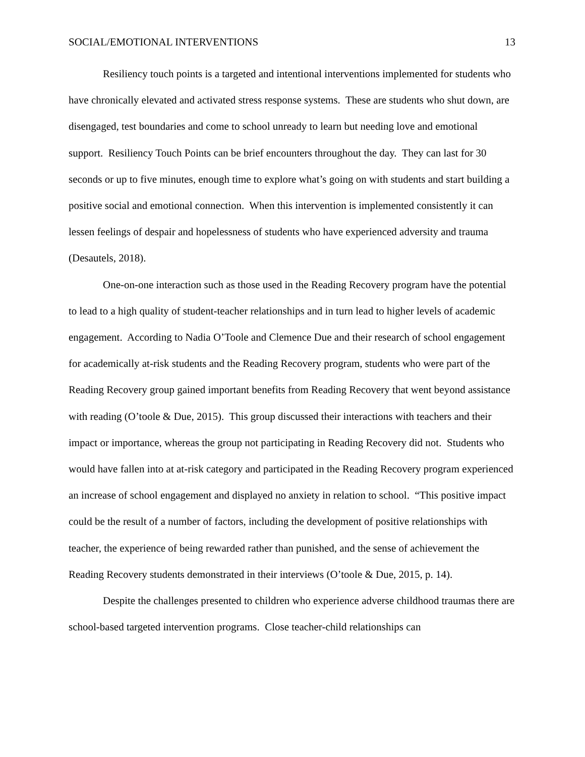SOCIAL/EMOTIONAL INTERVENTIONS 13
Resiliency touch points is a targeted and intentional interventions implemented for students who have chronically elevated and activated stress response systems. These are students who shut down, are disengaged, test boundaries and come to school unready to learn but needing love and emotional support. Resiliency Touch Points can be brief encounters throughout the day. They can last for 30 seconds or up to five minutes, enough time to explore what’s going on with students and start building a positive social and emotional connection. When this intervention is implemented consistently it can lessen feelings of despair and hopelessness of students who have experienced adversity and trauma (Desautels, 2018).
One-on-one interaction such as those used in the Reading Recovery program have the potential to lead to a high quality of student-teacher relationships and in turn lead to higher levels of academic engagement. According to Nadia O’Toole and Clemence Due and their research of school engagement for academically at-risk students and the Reading Recovery program, students who were part of the Reading Recovery group gained important benefits from Reading Recovery that went beyond assistance with reading (O’toole & Due, 2015). This group discussed their interactions with teachers and their impact or importance, whereas the group not participating in Reading Recovery did not. Students who would have fallen into at at-risk category and participated in the Reading Recovery program experienced an increase of school engagement and displayed no anxiety in relation to school. “This positive impact could be the result of a number of factors, including the development of positive relationships with teacher, the experience of being rewarded rather than punished, and the sense of achievement the Reading Recovery students demonstrated in their interviews (O’toole & Due, 2015, p. 14).
Despite the challenges presented to children who experience adverse childhood traumas there are school-based targeted intervention programs. Close teacher-child relationships can